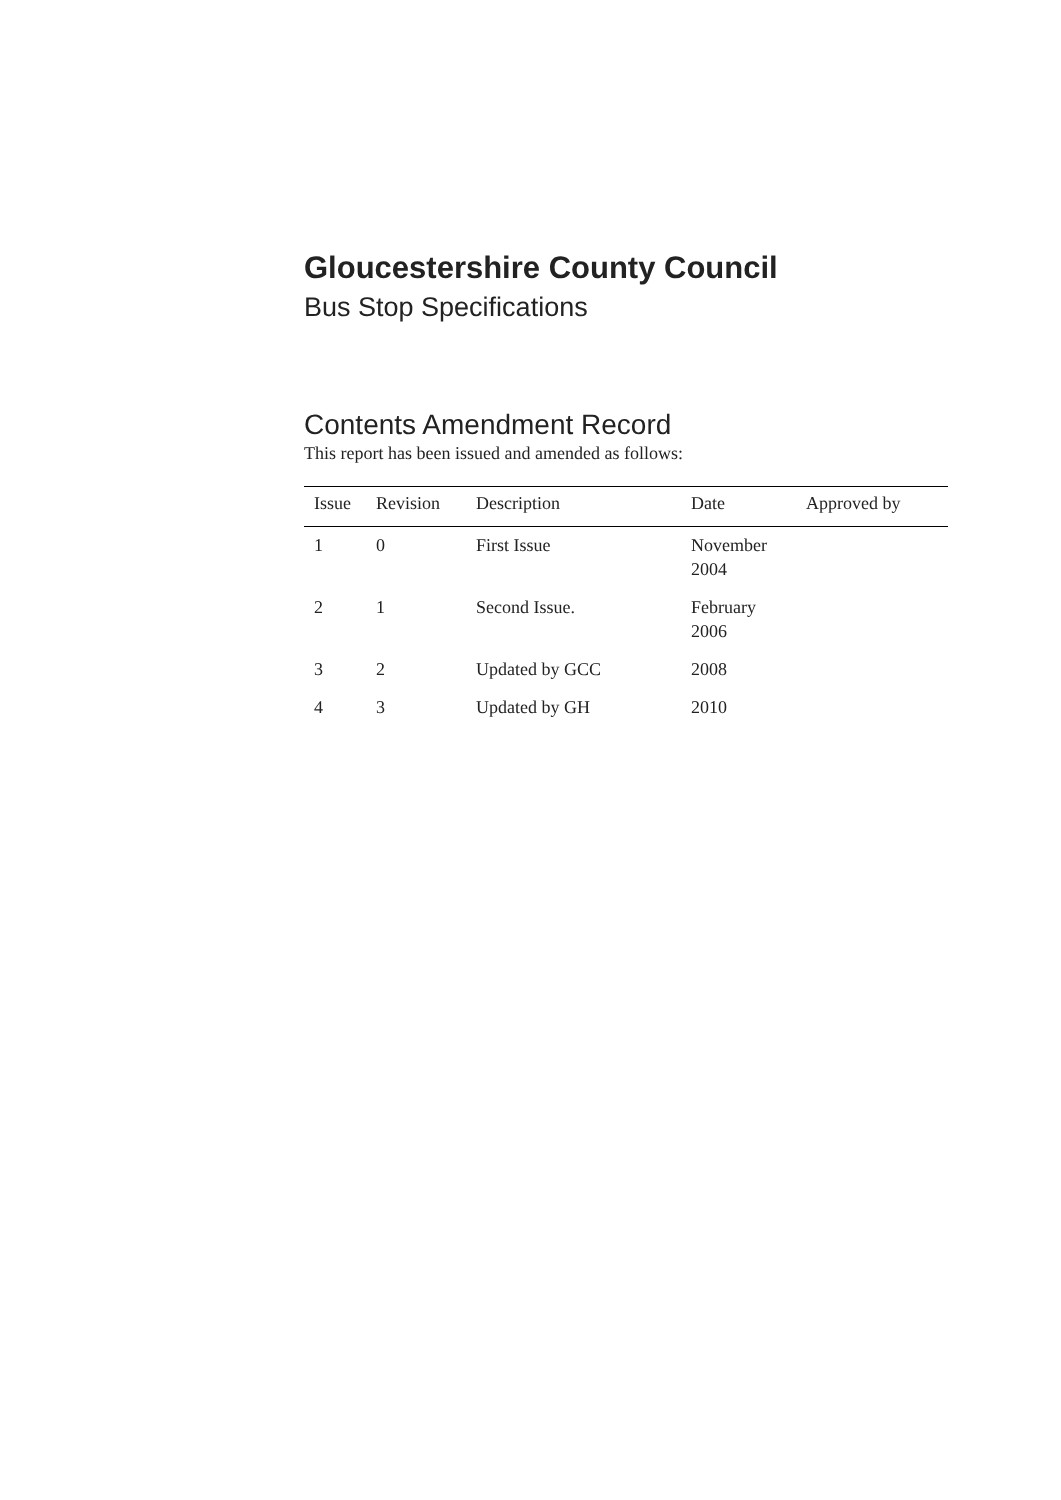Gloucestershire County Council
Bus Stop Specifications
Contents Amendment Record
This report has been issued and amended as follows:
| Issue | Revision | Description | Date | Approved by |
| --- | --- | --- | --- | --- |
| 1 | 0 | First Issue | November 2004 | |
| 2 | 1 | Second Issue. | February 2006 | |
| 3 | 2 | Updated by GCC | 2008 | |
| 4 | 3 | Updated by GH | 2010 | |